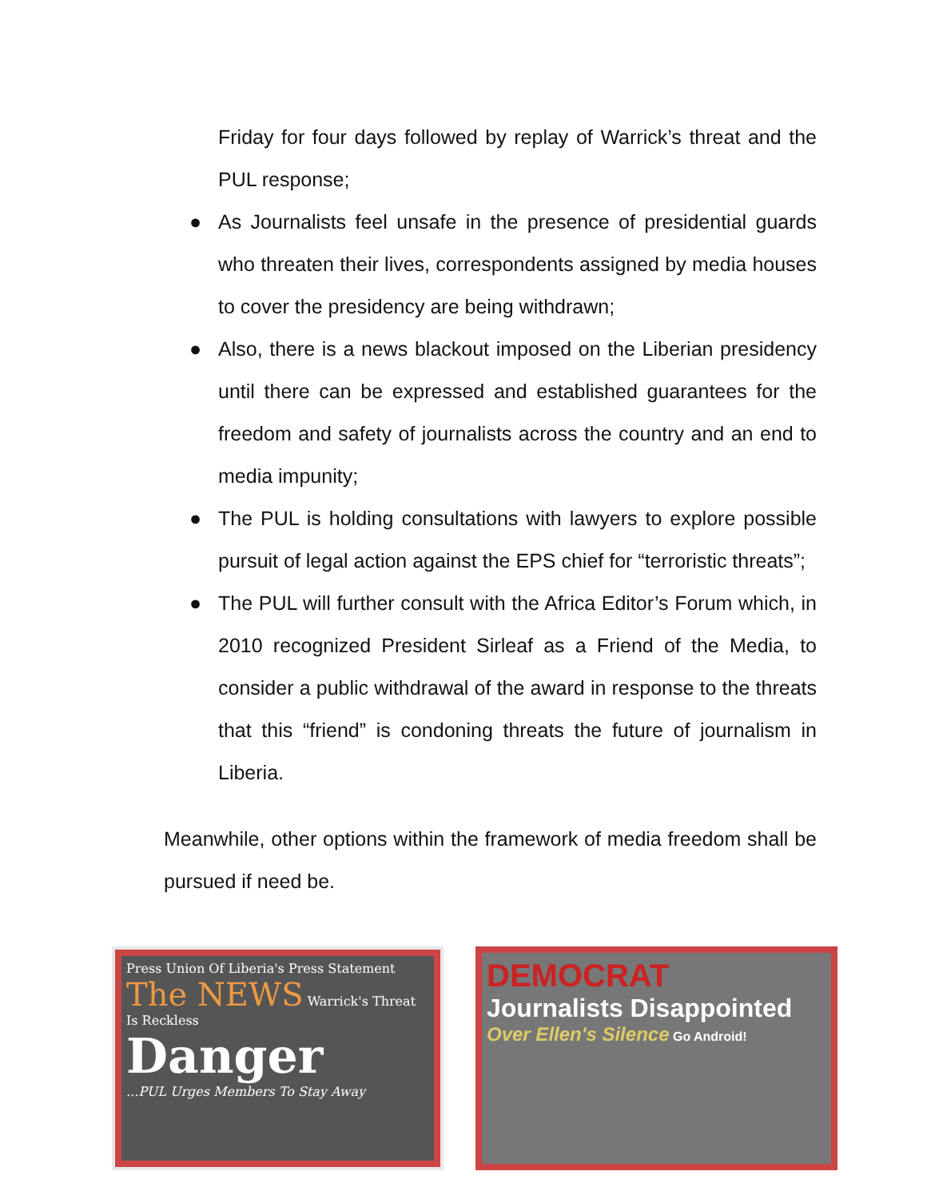Friday for four days followed by replay of Warrick’s threat and the PUL response;
● As Journalists feel unsafe in the presence of presidential guards who threaten their lives, correspondents assigned by media houses to cover the presidency are being withdrawn;
● Also, there is a news blackout imposed on the Liberian presidency until there can be expressed and established guarantees for the freedom and safety of journalists across the country and an end to media impunity;
● The PUL is holding consultations with lawyers to explore possible pursuit of legal action against the EPS chief for “terroristic threats”;
● The PUL will further consult with the Africa Editor’s Forum which, in 2010 recognized President Sirleaf as a Friend of the Media, to consider a public withdrawal of the award in response to the threats that this “friend” is condoning threats the future of journalism in Liberia.
Meanwhile, other options within the framework of media freedom shall be pursued if need be.
Press Union Of Liberia's Press Statement
The NEWS Warrick's Threat Is Reckless
Danger
...PUL Urges Members To Stay Away
DEMOCRAT
Journalists Disappointed
Over Ellen's Silence Go Android!